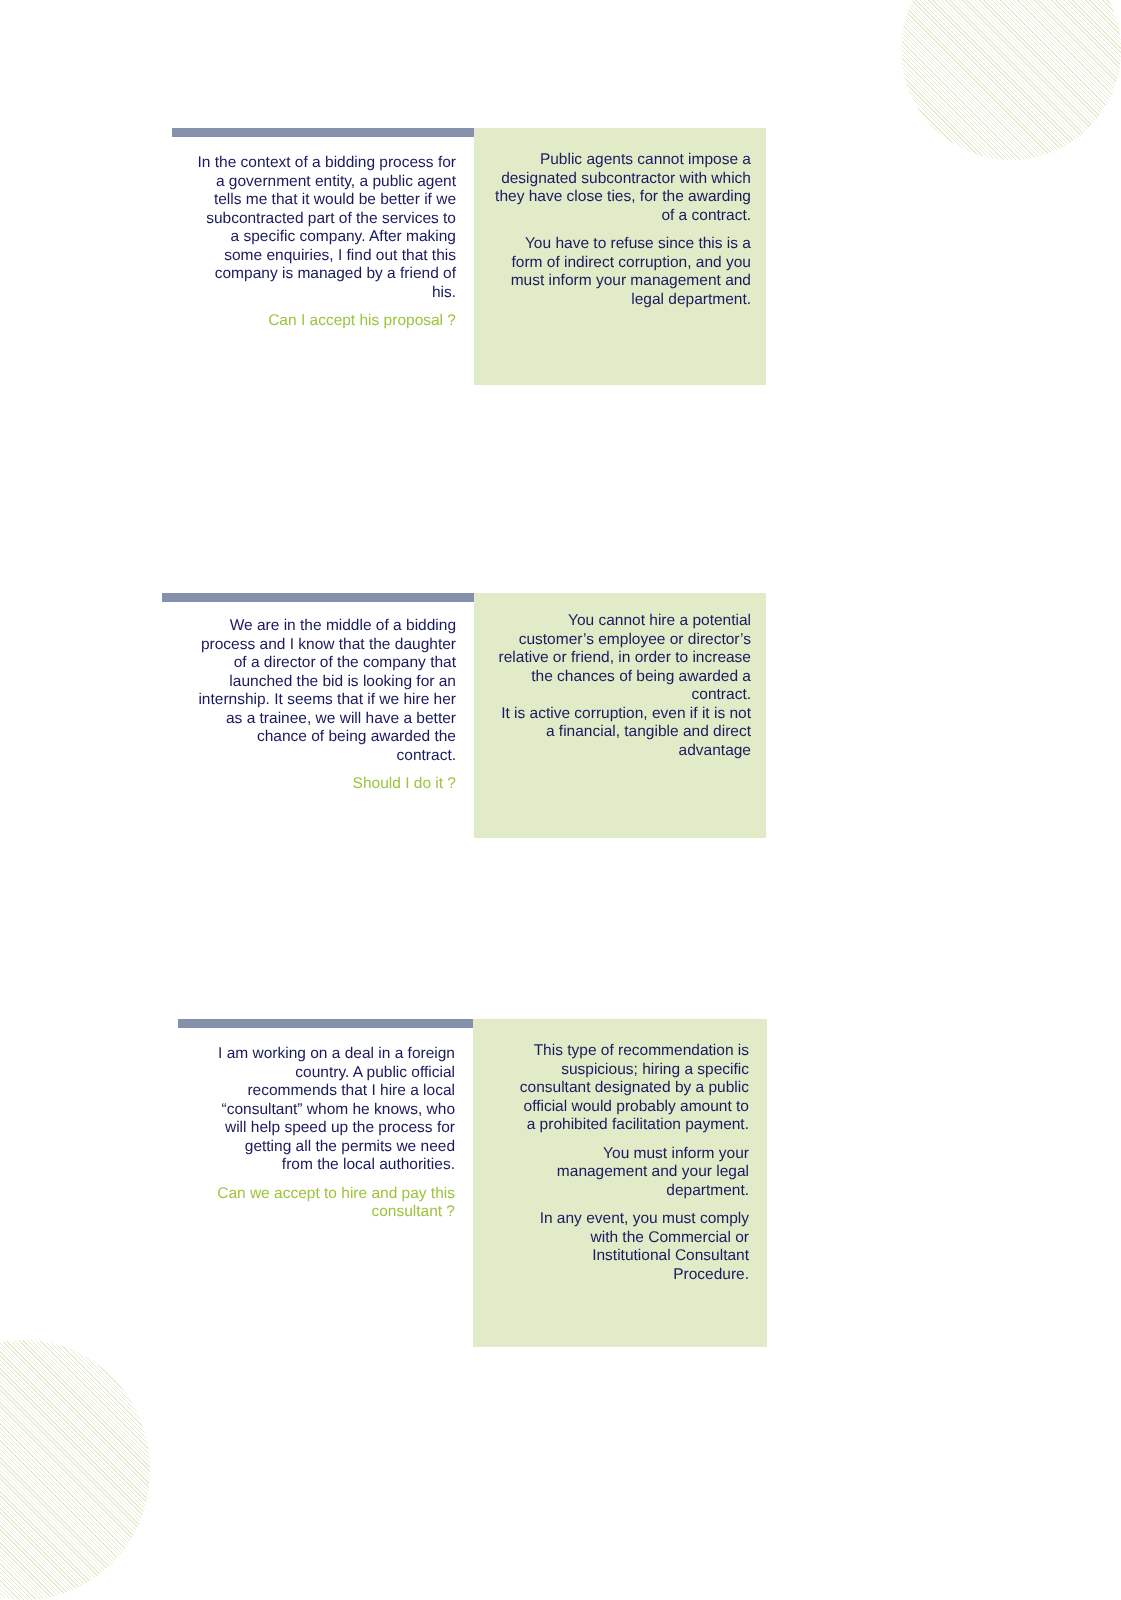In the context of a bidding process for a government entity, a public agent tells me that it would be better if we subcontracted part of the services to a specific company. After making some enquiries, I find out that this company is managed by a friend of his.
Can I accept his proposal ?
Public agents cannot impose a designated subcontractor with which they have close ties, for the awarding of a contract.
You have to refuse since this is a form of indirect corruption, and you must inform your management and legal department.
We are in the middle of a bidding process and I know that the daughter of a director of the company that launched the bid is looking for an internship. It seems that if we hire her as a trainee, we will have a better chance of being awarded the contract.
Should I do it ?
You cannot hire a potential customer’s employee or director’s relative or friend, in order to increase the chances of being awarded a contract.
It is active corruption, even if it is not a financial, tangible and direct advantage
I am working on a deal in a foreign country. A public official recommends that I hire a local “consultant” whom he knows, who will help speed up the process for getting all the permits we need from the local authorities.
Can we accept to hire and pay this consultant ?
This type of recommendation is suspicious; hiring a specific consultant designated by a public official would probably amount to a prohibited facilitation payment.
You must inform your management and your legal department.
In any event, you must comply with the Commercial or Institutional Consultant Procedure.